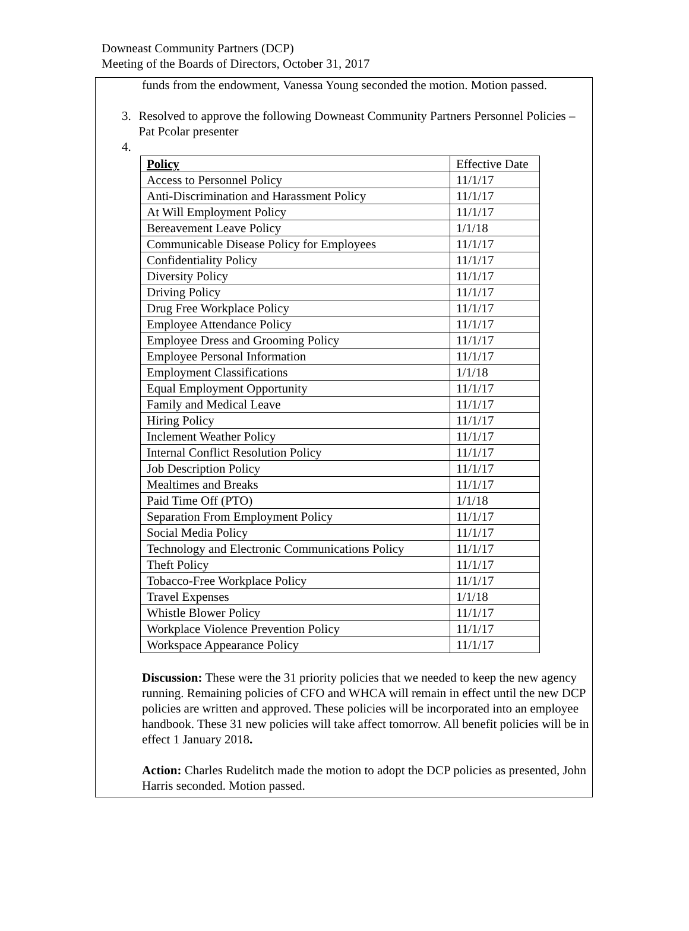Downeast Community Partners (DCP)
Meeting of the Boards of Directors, October 31, 2017
funds from the endowment, Vanessa Young seconded the motion. Motion passed.
3. Resolved to approve the following Downeast Community Partners Personnel Policies – Pat Pcolar presenter
4.
| Policy | Effective Date |
| Access to Personnel Policy | 11/1/17 |
| Anti-Discrimination and Harassment Policy | 11/1/17 |
| At Will Employment Policy | 11/1/17 |
| Bereavement Leave Policy | 1/1/18 |
| Communicable Disease Policy for Employees | 11/1/17 |
| Confidentiality Policy | 11/1/17 |
| Diversity Policy | 11/1/17 |
| Driving Policy | 11/1/17 |
| Drug Free Workplace Policy | 11/1/17 |
| Employee Attendance Policy | 11/1/17 |
| Employee Dress and Grooming Policy | 11/1/17 |
| Employee Personal Information | 11/1/17 |
| Employment Classifications | 1/1/18 |
| Equal Employment Opportunity | 11/1/17 |
| Family and Medical Leave | 11/1/17 |
| Hiring Policy | 11/1/17 |
| Inclement Weather Policy | 11/1/17 |
| Internal Conflict Resolution Policy | 11/1/17 |
| Job Description Policy | 11/1/17 |
| Mealtimes and Breaks | 11/1/17 |
| Paid Time Off (PTO) | 1/1/18 |
| Separation From Employment Policy | 11/1/17 |
| Social Media Policy | 11/1/17 |
| Technology and Electronic Communications Policy | 11/1/17 |
| Theft Policy | 11/1/17 |
| Tobacco-Free Workplace Policy | 11/1/17 |
| Travel Expenses | 1/1/18 |
| Whistle Blower Policy | 11/1/17 |
| Workplace Violence Prevention Policy | 11/1/17 |
| Workspace Appearance Policy | 11/1/17 |
Discussion: These were the 31 priority policies that we needed to keep the new agency running. Remaining policies of CFO and WHCA will remain in effect until the new DCP policies are written and approved. These policies will be incorporated into an employee handbook. These 31 new policies will take affect tomorrow. All benefit policies will be in effect 1 January 2018.
Action: Charles Rudelitch made the motion to adopt the DCP policies as presented, John Harris seconded. Motion passed.